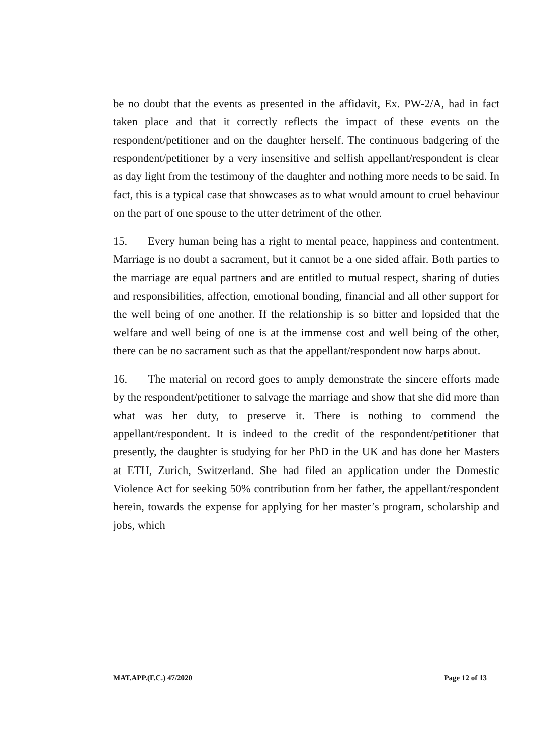be no doubt that the events as presented in the affidavit, Ex. PW-2/A, had in fact taken place and that it correctly reflects the impact of these events on the respondent/petitioner and on the daughter herself. The continuous badgering of the respondent/petitioner by a very insensitive and selfish appellant/respondent is clear as day light from the testimony of the daughter and nothing more needs to be said. In fact, this is a typical case that showcases as to what would amount to cruel behaviour on the part of one spouse to the utter detriment of the other.
15. Every human being has a right to mental peace, happiness and contentment. Marriage is no doubt a sacrament, but it cannot be a one sided affair. Both parties to the marriage are equal partners and are entitled to mutual respect, sharing of duties and responsibilities, affection, emotional bonding, financial and all other support for the well being of one another. If the relationship is so bitter and lopsided that the welfare and well being of one is at the immense cost and well being of the other, there can be no sacrament such as that the appellant/respondent now harps about.
16. The material on record goes to amply demonstrate the sincere efforts made by the respondent/petitioner to salvage the marriage and show that she did more than what was her duty, to preserve it. There is nothing to commend the appellant/respondent. It is indeed to the credit of the respondent/petitioner that presently, the daughter is studying for her PhD in the UK and has done her Masters at ETH, Zurich, Switzerland. She had filed an application under the Domestic Violence Act for seeking 50% contribution from her father, the appellant/respondent herein, towards the expense for applying for her master’s program, scholarship and jobs, which
MAT.APP.(F.C.) 47/2020 Page 12 of 13